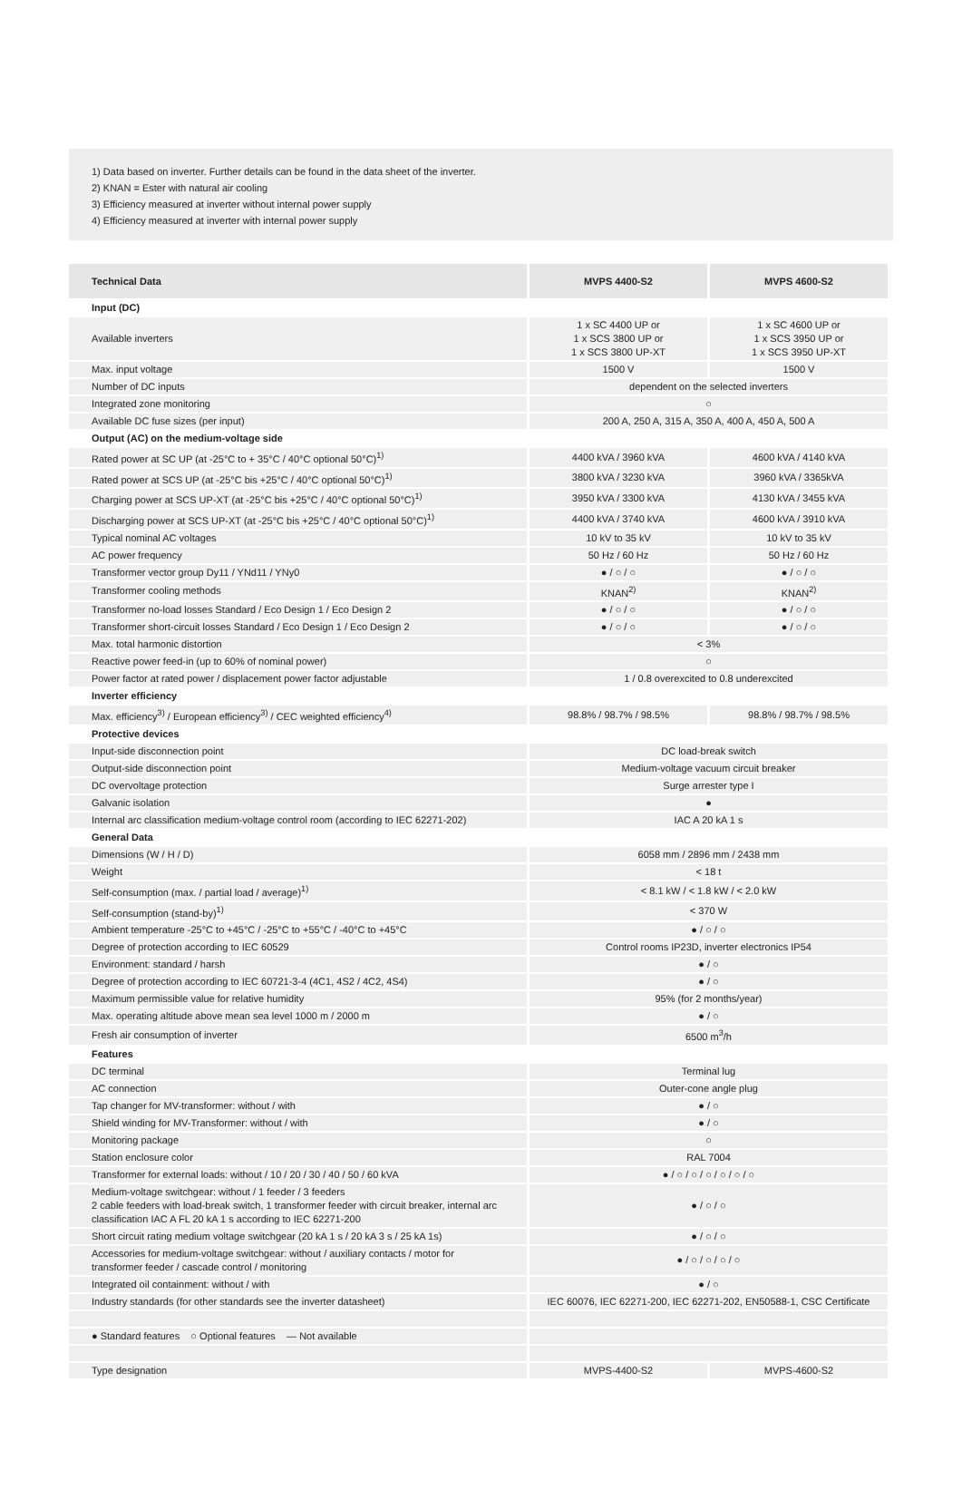1) Data based on inverter. Further details can be found in the data sheet of the inverter.
2) KNAN = Ester with natural air cooling
3) Efficiency measured at inverter without internal power supply
4) Efficiency measured at inverter with internal power supply
| Technical Data | MVPS 4400-S2 | MVPS 4600-S2 |
| --- | --- | --- |
| Input (DC) | | |
| Available inverters | 1 x SC 4400 UP or 1 x SCS 3800 UP or 1 x SCS 3800 UP-XT | 1 x SC 4600 UP or 1 x SCS 3950 UP or 1 x SCS 3950 UP-XT |
| Max. input voltage | 1500 V | 1500 V |
| Number of DC inputs | dependent on the selected inverters | |
| Integrated zone monitoring | ○ | |
| Available DC fuse sizes (per input) | 200 A, 250 A, 315 A, 350 A, 400 A, 450 A, 500 A | |
| Output (AC) on the medium-voltage side | | |
| Rated power at SC UP (at -25°C to + 35°C / 40°C optional 50°C)<sup>1)</sup> | 4400 kVA / 3960 kVA | 4600 kVA / 4140 kVA |
| Rated power at SCS UP (at -25°C bis +25°C / 40°C optional 50°C)<sup>1)</sup> | 3800 kVA / 3230 kVA | 3960 kVA / 3365kVA |
| Charging power at SCS UP-XT (at -25°C bis +25°C / 40°C optional 50°C)<sup>1)</sup> | 3950 kVA / 3300 kVA | 4130 kVA / 3455 kVA |
| Discharging power at SCS UP-XT (at -25°C bis +25°C / 40°C optional 50°C)<sup>1)</sup> | 4400 kVA / 3740 kVA | 4600 kVA / 3910 kVA |
| Typical nominal AC voltages | 10 kV to 35 kV | 10 kV to 35 kV |
| AC power frequency | 50 Hz / 60 Hz | 50 Hz / 60 Hz |
| Transformer vector group Dy11 / YNd11 / YNy0 | ● / ○ / ○ | ● / ○ / ○ |
| Transformer cooling methods | KNAN<sup>2)</sup> | KNAN<sup>2)</sup> |
| Transformer no-load losses Standard / Eco Design 1 / Eco Design 2 | ● / ○ / ○ | ● / ○ / ○ |
| Transformer short-circuit losses Standard / Eco Design 1 / Eco Design 2 | ● / ○ / ○ | ● / ○ / ○ |
| Max. total harmonic distortion | < 3% | |
| Reactive power feed-in (up to 60% of nominal power) | ○ | |
| Power factor at rated power / displacement power factor adjustable | 1 / 0.8 overexcited to 0.8 underexcited | |
| Inverter efficiency | | |
| Max. efficiency<sup>3)</sup> / European efficiency<sup>3)</sup> / CEC weighted efficiency<sup>4)</sup> | 98.8% / 98.7% / 98.5% | 98.8% / 98.7% / 98.5% |
| Protective devices | | |
| Input-side disconnection point | DC load-break switch | |
| Output-side disconnection point | Medium-voltage vacuum circuit breaker | |
| DC overvoltage protection | Surge arrester type I | |
| Galvanic isolation | ● | |
| Internal arc classification medium-voltage control room (according to IEC 62271-202) | IAC A 20 kA 1 s | |
| General Data | | |
| Dimensions (W / H / D) | 6058 mm / 2896 mm / 2438 mm | |
| Weight | < 18 t | |
| Self-consumption (max. / partial load / average)<sup>1)</sup> | < 8.1 kW / < 1.8 kW / < 2.0 kW | |
| Self-consumption (stand-by)<sup>1)</sup> | < 370 W | |
| Ambient temperature -25°C to +45°C / -25°C to +55°C / -40°C to +45°C | ● / ○ / ○ | |
| Degree of protection according to IEC 60529 | Control rooms IP23D, inverter electronics IP54 | |
| Environment: standard / harsh | ● / ○ | |
| Degree of protection according to IEC 60721-3-4 (4C1, 4S2 / 4C2, 4S4) | ● / ○ | |
| Maximum permissible value for relative humidity | 95% (for 2 months/year) | |
| Max. operating altitude above mean sea level 1000 m / 2000 m | ● / ○ | |
| Fresh air consumption of inverter | 6500 m<sup>3</sup>/h | |
| Features | | |
| DC terminal | Terminal lug | |
| AC connection | Outer-cone angle plug | |
| Tap changer for MV-transformer: without / with | ● / ○ | |
| Shield winding for MV-Transformer: without / with | ● / ○ | |
| Monitoring package | ○ | |
| Station enclosure color | RAL 7004 | |
| Transformer for external loads: without / 10 / 20 / 30 / 40 / 50 / 60 kVA | ● / ○ / ○ / ○ / ○ / ○ / ○ | |
| Medium-voltage switchgear: without / 1 feeder / 3 feeders 2 cable feeders with load-break switch, 1 transformer feeder with circuit breaker, internal arc classification IAC A FL 20 kA 1 s according to IEC 62271-200 | ● / ○ / ○ | |
| Short circuit rating medium voltage switchgear (20 kA 1 s / 20 kA 3 s / 25 kA 1s) | ● / ○ / ○ | |
| Accessories for medium-voltage switchgear: without / auxiliary contacts / motor for transformer feeder / cascade control / monitoring | ● / ○ / ○ / ○ / ○ | |
| Integrated oil containment: without / with | ● / ○ | |
| Industry standards (for other standards see the inverter datasheet) | IEC 60076, IEC 62271-200, IEC 62271-202, EN50588-1, CSC Certificate | |
| ● Standard features ○ Optional features — Not available | | |
| Type designation | MVPS-4400-S2 | MVPS-4600-S2 |